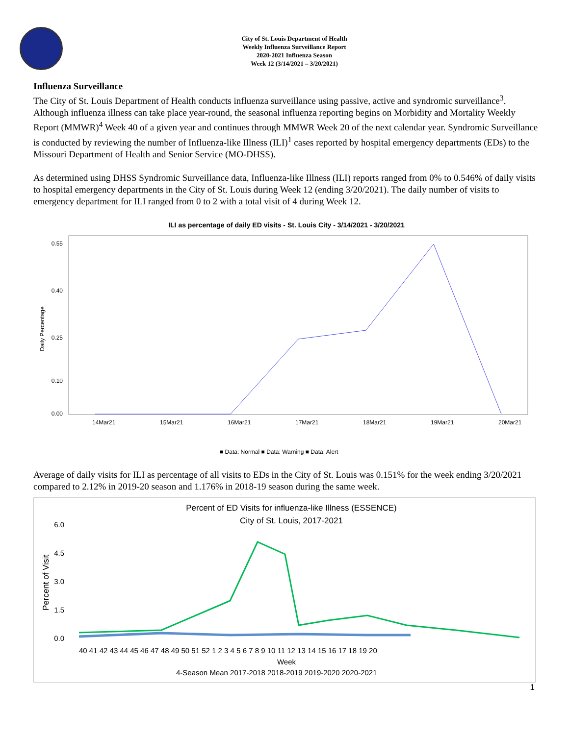City of St. Louis Department of Health
Weekly Influenza Surveillance Report
2020-2021 Influenza Season
Week 12 (3/14/2021 – 3/20/2021)
Influenza Surveillance
The City of St. Louis Department of Health conducts influenza surveillance using passive, active and syndromic surveillance<sup>3</sup>. Although influenza illness can take place year-round, the seasonal influenza reporting begins on Morbidity and Mortality Weekly Report (MMWR)<sup>4</sup> Week 40 of a given year and continues through MMWR Week 20 of the next calendar year. Syndromic Surveillance is conducted by reviewing the number of Influenza-like Illness (ILI)<sup>1</sup> cases reported by hospital emergency departments (EDs) to the Missouri Department of Health and Senior Service (MO-DHSS).
As determined using DHSS Syndromic Surveillance data, Influenza-like Illness (ILI) reports ranged from 0% to 0.546% of daily visits to hospital emergency departments in the City of St. Louis during Week 12 (ending 3/20/2021). The daily number of visits to emergency department for ILI ranged from 0 to 2 with a total visit of 4 during Week 12.
ILI as percentage of daily ED visits - St. Louis City - 3/14/2021 - 3/20/2021
Daily Percentage
0.55
0.40
0.25
0.10
0.00
14Mar21
15Mar21
16Mar21
17Mar21
18Mar21
19Mar21
20Mar21
■ Data: Normal ■ Data: Warning ■ Data: Alert
Average of daily visits for ILI as percentage of all visits to EDs in the City of St. Louis was 0.151% for the week ending 3/20/2021 compared to 2.12% in 2019-20 season and 1.176% in 2018-19 season during the same week.
Percent of ED Visits for influenza-like Illness (ESSENCE)
City of St. Louis, 2017-2021
Percent of Visit
6.0
4.5
3.0
1.5
0.0
40 41 42 43 44 45 46 47 48 49 50 51 52 1 2 3 4 5 6 7 8 9 10 11 12 13 14 15 16 17 18 19 20
Week
4-Season Mean 2017-2018 2018-2019 2019-2020 2020-2021
1